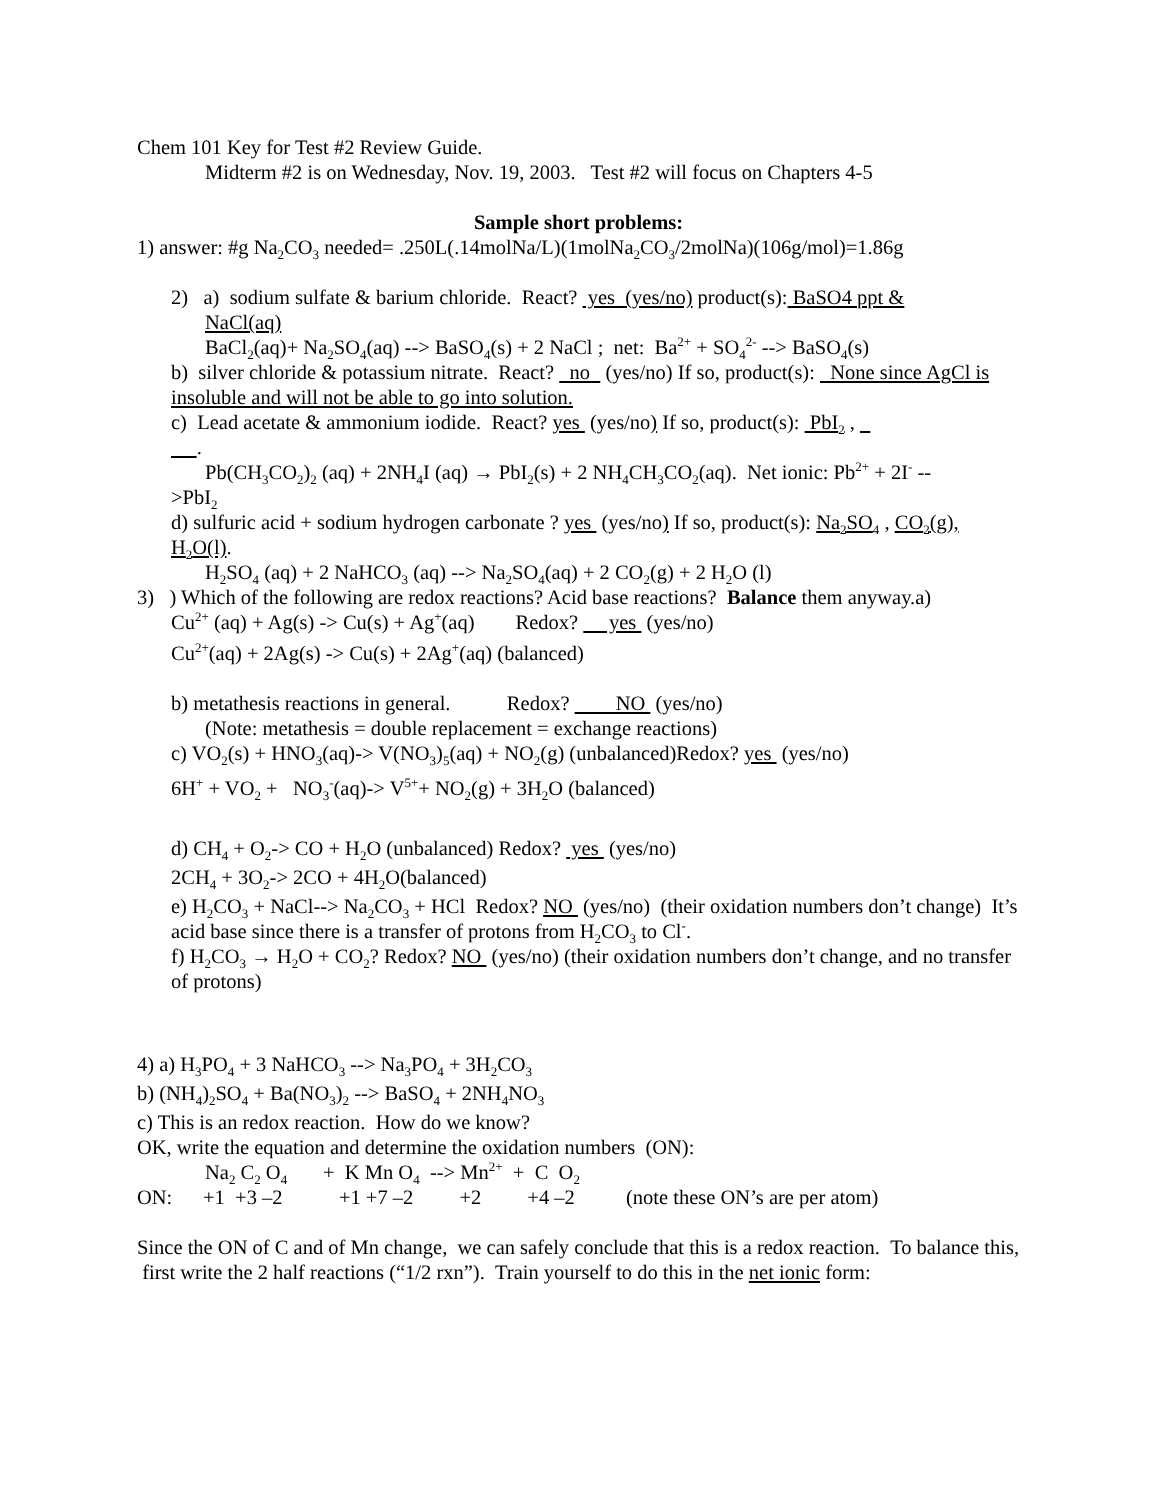Chem 101 Key for Test #2 Review Guide.
Midterm #2 is on Wednesday, Nov. 19, 2003. Test #2 will focus on Chapters 4-5
Sample short problems:
1) answer: #g Na<sub>2</sub>CO<sub>3</sub> needed= .250L(.14molNa/L)(1molNa<sub>2</sub>CO<sub>3</sub>/2molNa)(106g/mol)=1.86g
2) a) sodium sulfate & barium chloride. React? yes (yes/no) product(s): BaSO4 ppt &
NaCl(aq)
BaCl<sub>2</sub>(aq)+ Na<sub>2</sub>SO<sub>4</sub>(aq) --> BaSO<sub>4</sub>(s) + 2 NaCl ; net: Ba<sup>2+</sup> + SO<sub>4</sub><sup>2-</sup> --> BaSO<sub>4</sub>(s)
b) silver chloride & potassium nitrate. React? no (yes/no) If so, product(s): None since AgCl is insoluble and will not be able to go into solution.
c) Lead acetate & ammonium iodide. React? yes (yes/no) If so, product(s): PbI<sub>2</sub> ,
.
Pb(CH<sub>3</sub>CO<sub>2</sub>)<sub>2</sub> (aq) + 2NH<sub>4</sub>I (aq) → PbI<sub>2</sub>(s) + 2 NH<sub>4</sub>CH<sub>3</sub>CO<sub>2</sub>(aq). Net ionic: Pb<sup>2+</sup> + 2I<sup>-</sup> --
>PbI<sub>2</sub>
d) sulfuric acid + sodium hydrogen carbonate ? yes (yes/no) If so, product(s): Na<sub>2</sub>SO<sub>4</sub> , CO<sub>2</sub>(g), H<sub>2</sub>O(l).
H<sub>2</sub>SO<sub>4</sub> (aq) + 2 NaHCO<sub>3</sub> (aq) --> Na<sub>2</sub>SO<sub>4</sub>(aq) + 2 CO<sub>2</sub>(g) + 2 H<sub>2</sub>O (l)
3) ) Which of the following are redox reactions? Acid base reactions? Balance them anyway.a)
Cu<sup>2+</sup> (aq) + Ag(s) -> Cu(s) + Ag<sup>+</sup>(aq) Redox? yes (yes/no)
Cu<sup>2+</sup>(aq) + 2Ag(s) -> Cu(s) + 2Ag<sup>+</sup>(aq) (balanced)
b) metathesis reactions in general. Redox? NO (yes/no)
(Note: metathesis = double replacement = exchange reactions)
c) VO<sub>2</sub>(s) + HNO<sub>3</sub>(aq)-> V(NO<sub>3</sub>)<sub>5</sub>(aq) + NO<sub>2</sub>(g) (unbalanced)Redox? yes (yes/no)
6H<sup>+</sup> + VO<sub>2</sub> + NO<sub>3</sub><sup>-</sup>(aq)-> V<sup>5+</sup>+ NO<sub>2</sub>(g) + 3H<sub>2</sub>O (balanced)
d) CH<sub>4</sub> + O<sub>2</sub>-> CO + H<sub>2</sub>O (unbalanced) Redox? yes (yes/no)
2CH<sub>4</sub> + 3O<sub>2</sub>-> 2CO + 4H<sub>2</sub>O(balanced)
e) H<sub>2</sub>CO<sub>3</sub> + NaCl--> Na<sub>2</sub>CO<sub>3</sub> + HCl Redox? NO (yes/no) (their oxidation numbers don’t change) It’s acid base since there is a transfer of protons from H<sub>2</sub>CO<sub>3</sub> to Cl<sup>-</sup>.
f) H<sub>2</sub>CO<sub>3</sub> → H<sub>2</sub>O + CO<sub>2</sub>? Redox? NO (yes/no) (their oxidation numbers don’t change, and no transfer of protons)
4) a) H<sub>3</sub>PO<sub>4</sub> + 3 NaHCO<sub>3</sub> --> Na<sub>3</sub>PO<sub>4</sub> + 3H<sub>2</sub>CO<sub>3</sub>
b) (NH<sub>4</sub>)<sub>2</sub>SO<sub>4</sub> + Ba(NO<sub>3</sub>)<sub>2</sub> --> BaSO<sub>4</sub> + 2NH<sub>4</sub>NO<sub>3</sub>
c) This is an redox reaction. How do we know?
OK, write the equation and determine the oxidation numbers (ON):
Na<sub>2</sub> C<sub>2</sub> O<sub>4</sub> + K Mn O<sub>4</sub> --> Mn<sup>2+</sup> + C O<sub>2</sub>
ON: +1 +3 –2 +1 +7 –2 +2 +4 –2 (note these ON’s are per atom)
Since the ON of C and of Mn change, we can safely conclude that this is a redox reaction. To balance this, first write the 2 half reactions (“1/2 rxn”). Train yourself to do this in the net ionic form: